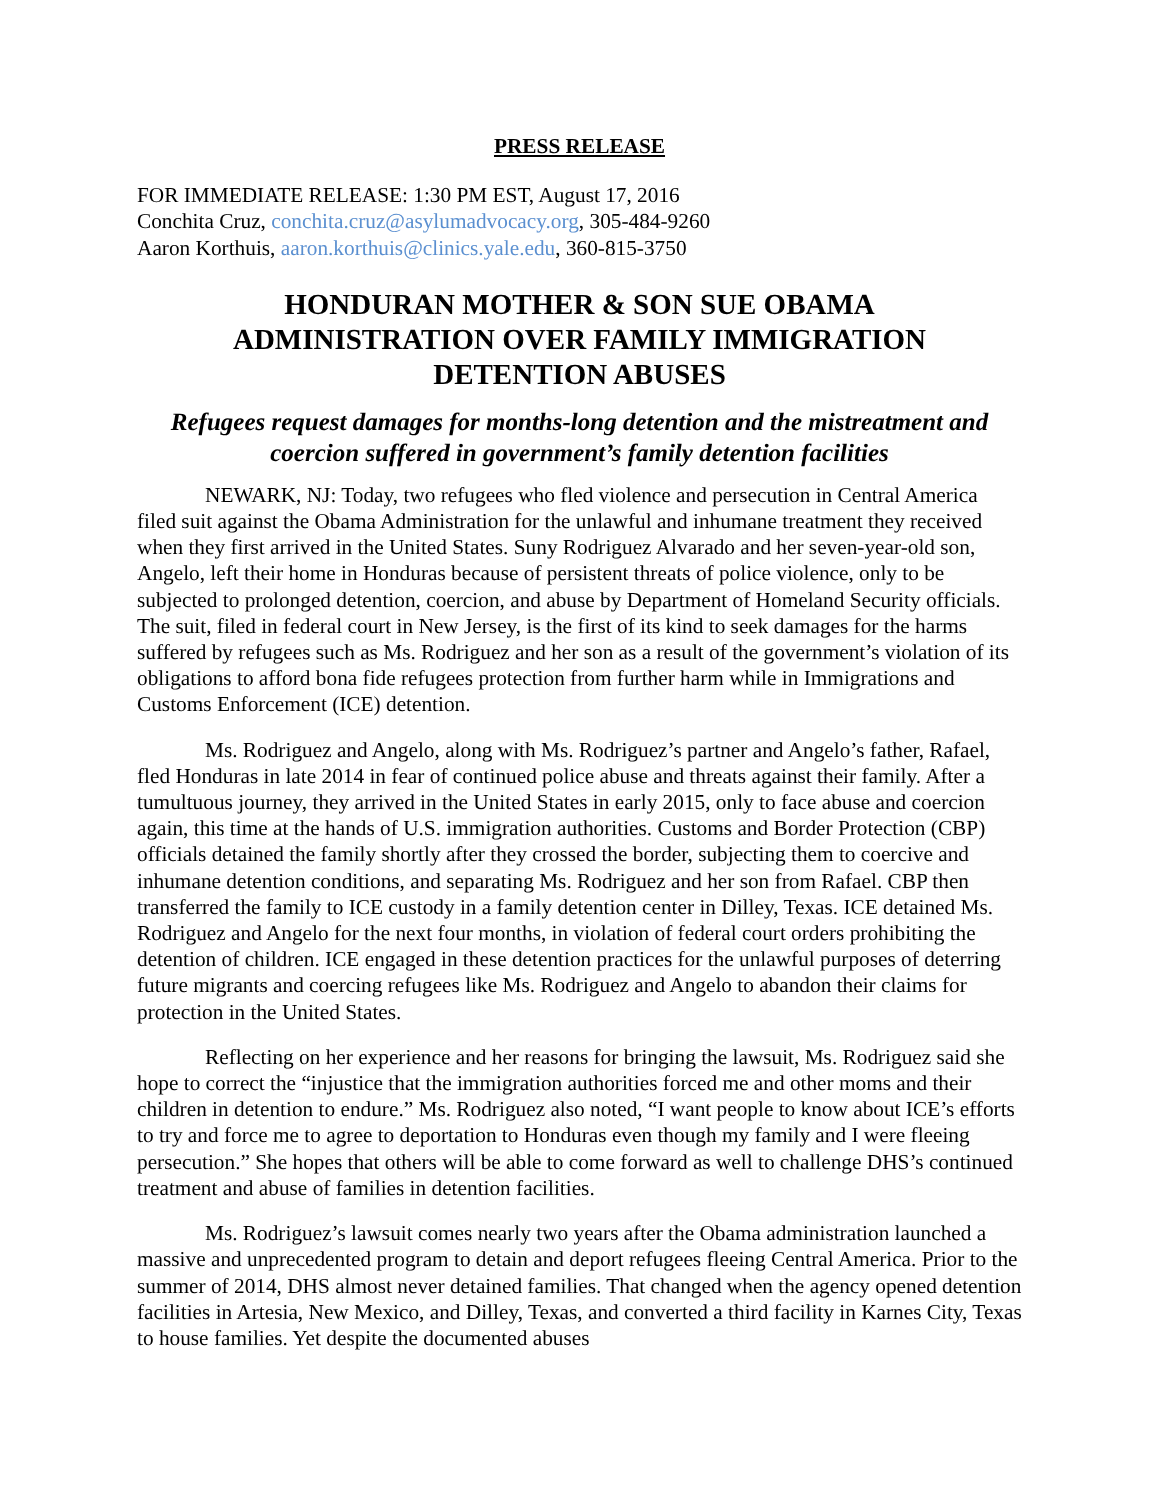PRESS RELEASE
FOR IMMEDIATE RELEASE: 1:30 PM EST, August 17, 2016
Conchita Cruz, conchita.cruz@asylumadvocacy.org, 305-484-9260
Aaron Korthuis, aaron.korthuis@clinics.yale.edu, 360-815-3750
HONDURAN MOTHER & SON SUE OBAMA
ADMINISTRATION OVER FAMILY IMMIGRATION
DETENTION ABUSES
Refugees request damages for months-long detention and the mistreatment and coercion suffered in government’s family detention facilities
NEWARK, NJ: Today, two refugees who fled violence and persecution in Central America filed suit against the Obama Administration for the unlawful and inhumane treatment they received when they first arrived in the United States. Suny Rodriguez Alvarado and her seven-year-old son, Angelo, left their home in Honduras because of persistent threats of police violence, only to be subjected to prolonged detention, coercion, and abuse by Department of Homeland Security officials. The suit, filed in federal court in New Jersey, is the first of its kind to seek damages for the harms suffered by refugees such as Ms. Rodriguez and her son as a result of the government’s violation of its obligations to afford bona fide refugees protection from further harm while in Immigrations and Customs Enforcement (ICE) detention.
Ms. Rodriguez and Angelo, along with Ms. Rodriguez’s partner and Angelo’s father, Rafael, fled Honduras in late 2014 in fear of continued police abuse and threats against their family. After a tumultuous journey, they arrived in the United States in early 2015, only to face abuse and coercion again, this time at the hands of U.S. immigration authorities. Customs and Border Protection (CBP) officials detained the family shortly after they crossed the border, subjecting them to coercive and inhumane detention conditions, and separating Ms. Rodriguez and her son from Rafael. CBP then transferred the family to ICE custody in a family detention center in Dilley, Texas. ICE detained Ms. Rodriguez and Angelo for the next four months, in violation of federal court orders prohibiting the detention of children. ICE engaged in these detention practices for the unlawful purposes of deterring future migrants and coercing refugees like Ms. Rodriguez and Angelo to abandon their claims for protection in the United States.
Reflecting on her experience and her reasons for bringing the lawsuit, Ms. Rodriguez said she hope to correct the “injustice that the immigration authorities forced me and other moms and their children in detention to endure.” Ms. Rodriguez also noted, “I want people to know about ICE’s efforts to try and force me to agree to deportation to Honduras even though my family and I were fleeing persecution.” She hopes that others will be able to come forward as well to challenge DHS’s continued treatment and abuse of families in detention facilities.
Ms. Rodriguez’s lawsuit comes nearly two years after the Obama administration launched a massive and unprecedented program to detain and deport refugees fleeing Central America. Prior to the summer of 2014, DHS almost never detained families. That changed when the agency opened detention facilities in Artesia, New Mexico, and Dilley, Texas, and converted a third facility in Karnes City, Texas to house families. Yet despite the documented abuses